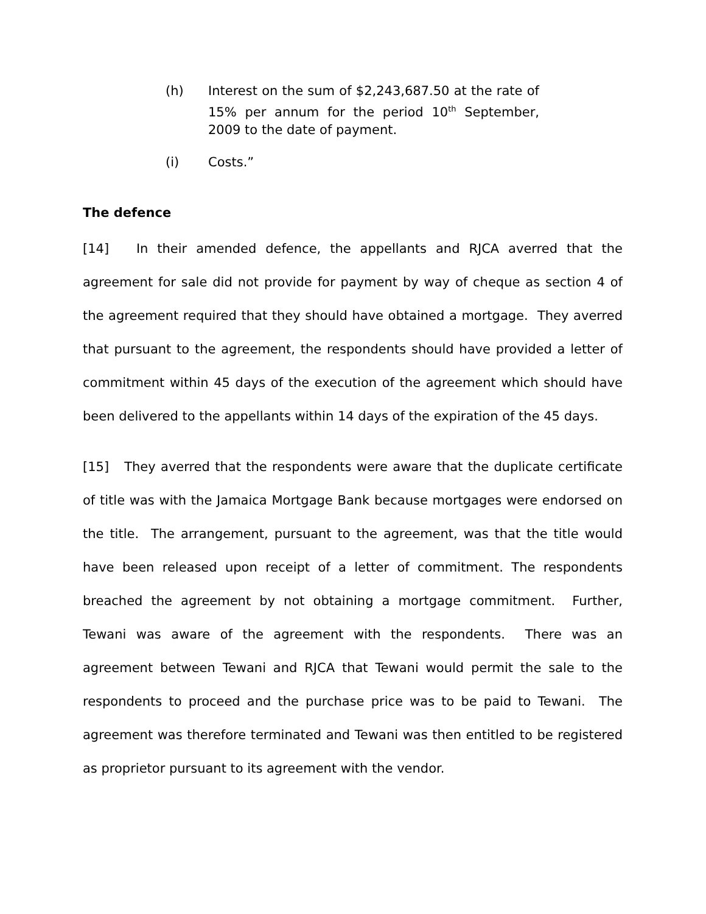(h) Interest on the sum of $2,243,687.50 at the rate of 15% per annum for the period 10<sup>th</sup> September, 2009 to the date of payment.
(i) Costs.”
The defence
[14] In their amended defence, the appellants and RJCA averred that the agreement for sale did not provide for payment by way of cheque as section 4 of the agreement required that they should have obtained a mortgage. They averred that pursuant to the agreement, the respondents should have provided a letter of commitment within 45 days of the execution of the agreement which should have been delivered to the appellants within 14 days of the expiration of the 45 days.
[15] They averred that the respondents were aware that the duplicate certificate of title was with the Jamaica Mortgage Bank because mortgages were endorsed on the title. The arrangement, pursuant to the agreement, was that the title would have been released upon receipt of a letter of commitment. The respondents breached the agreement by not obtaining a mortgage commitment. Further, Tewani was aware of the agreement with the respondents. There was an agreement between Tewani and RJCA that Tewani would permit the sale to the respondents to proceed and the purchase price was to be paid to Tewani. The agreement was therefore terminated and Tewani was then entitled to be registered as proprietor pursuant to its agreement with the vendor.